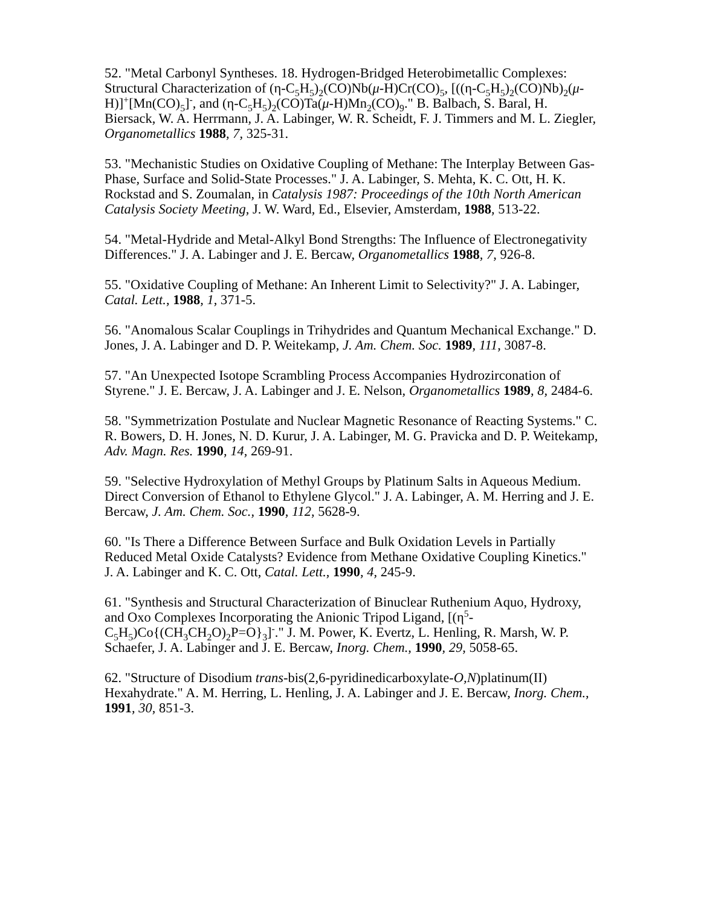52. "Metal Carbonyl Syntheses. 18. Hydrogen-Bridged Heterobimetallic Complexes: Structural Characterization of (η-C<sub>5</sub>H<sub>5</sub>)<sub>2</sub>(CO)Nb(μ-H)Cr(CO)<sub>5</sub>, [((η-C<sub>5</sub>H<sub>5</sub>)<sub>2</sub>(CO)Nb)<sub>2</sub>(μ-H)]<sup>+</sup>[Mn(CO)<sub>5</sub>]<sup>-</sup>, and (η-C<sub>5</sub>H<sub>5</sub>)<sub>2</sub>(CO)Ta(μ-H)Mn<sub>2</sub>(CO)<sub>9</sub>." B. Balbach, S. Baral, H. Biersack, W. A. Herrmann, J. A. Labinger, W. R. Scheidt, F. J. Timmers and M. L. Ziegler, Organometallics 1988, 7, 325-31.
53. "Mechanistic Studies on Oxidative Coupling of Methane: The Interplay Between Gas-Phase, Surface and Solid-State Processes." J. A. Labinger, S. Mehta, K. C. Ott, H. K. Rockstad and S. Zoumalan, in Catalysis 1987: Proceedings of the 10th North American Catalysis Society Meeting, J. W. Ward, Ed., Elsevier, Amsterdam, 1988, 513-22.
54. "Metal-Hydride and Metal-Alkyl Bond Strengths: The Influence of Electronegativity Differences." J. A. Labinger and J. E. Bercaw, Organometallics 1988, 7, 926-8.
55. "Oxidative Coupling of Methane: An Inherent Limit to Selectivity?" J. A. Labinger, Catal. Lett., 1988, 1, 371-5.
56. "Anomalous Scalar Couplings in Trihydrides and Quantum Mechanical Exchange." D. Jones, J. A. Labinger and D. P. Weitekamp, J. Am. Chem. Soc. 1989, 111, 3087-8.
57. "An Unexpected Isotope Scrambling Process Accompanies Hydrozirconation of Styrene." J. E. Bercaw, J. A. Labinger and J. E. Nelson, Organometallics 1989, 8, 2484-6.
58. "Symmetrization Postulate and Nuclear Magnetic Resonance of Reacting Systems." C. R. Bowers, D. H. Jones, N. D. Kurur, J. A. Labinger, M. G. Pravicka and D. P. Weitekamp, Adv. Magn. Res. 1990, 14, 269-91.
59. "Selective Hydroxylation of Methyl Groups by Platinum Salts in Aqueous Medium. Direct Conversion of Ethanol to Ethylene Glycol." J. A. Labinger, A. M. Herring and J. E. Bercaw, J. Am. Chem. Soc., 1990, 112, 5628-9.
60. "Is There a Difference Between Surface and Bulk Oxidation Levels in Partially Reduced Metal Oxide Catalysts? Evidence from Methane Oxidative Coupling Kinetics." J. A. Labinger and K. C. Ott, Catal. Lett., 1990, 4, 245-9.
61. "Synthesis and Structural Characterization of Binuclear Ruthenium Aquo, Hydroxy, and Oxo Complexes Incorporating the Anionic Tripod Ligand, [(η<sup>5</sup>-C<sub>5</sub>H<sub>5</sub>)Co{(CH<sub>3</sub>CH<sub>2</sub>O)<sub>2</sub>P=O}<sub>3</sub>]<sup>-</sup>." J. M. Power, K. Evertz, L. Henling, R. Marsh, W. P. Schaefer, J. A. Labinger and J. E. Bercaw, Inorg. Chem., 1990, 29, 5058-65.
62. "Structure of Disodium trans-bis(2,6-pyridinedicarboxylate-O,N)platinum(II) Hexahydrate." A. M. Herring, L. Henling, J. A. Labinger and J. E. Bercaw, Inorg. Chem., 1991, 30, 851-3.